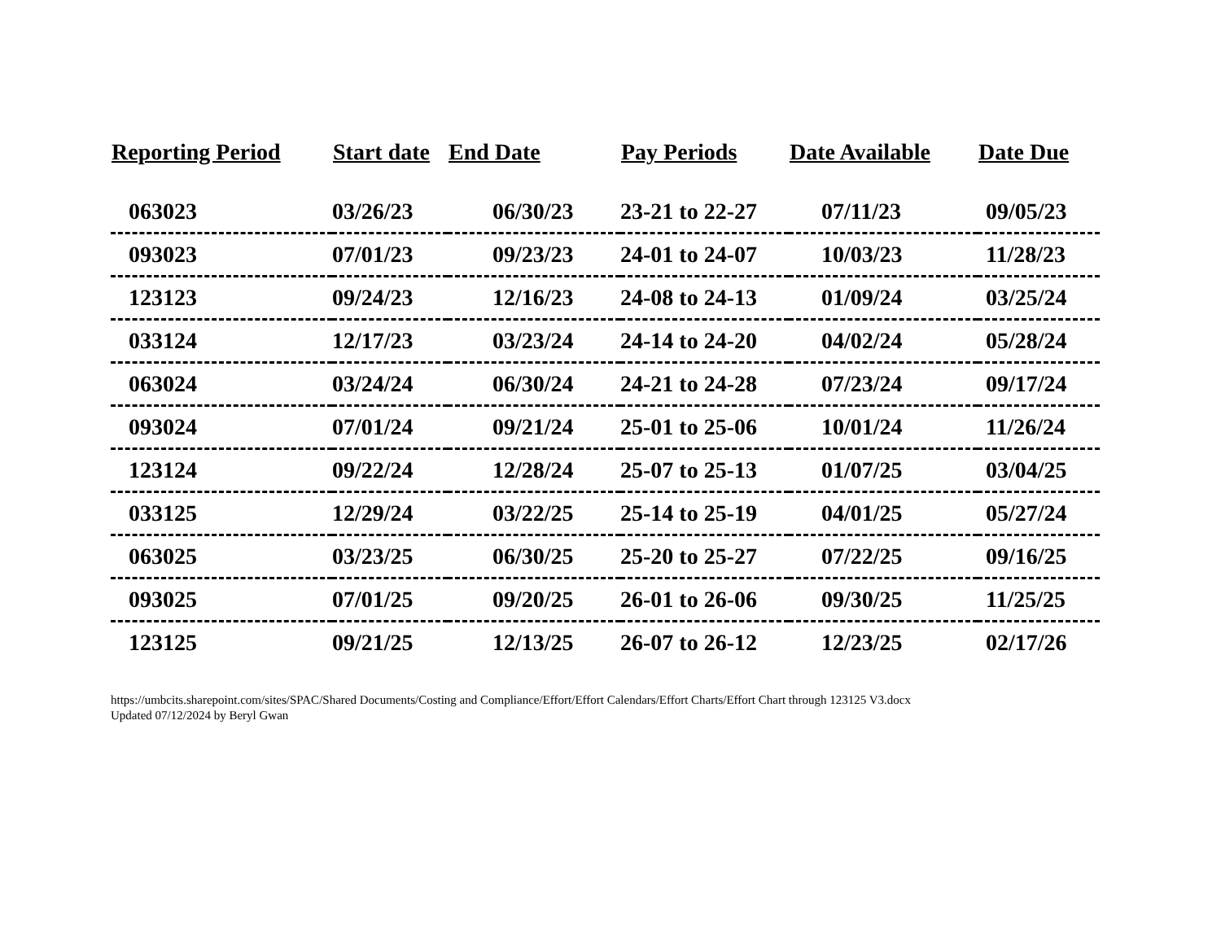| Reporting Period | Start date | End Date | Pay Periods | Date Available | Date Due |
| --- | --- | --- | --- | --- | --- |
| 063023 | 03/26/23 | 06/30/23 | 23-21 to 22-27 | 07/11/23 | 09/05/23 |
| 093023 | 07/01/23 | 09/23/23 | 24-01 to 24-07 | 10/03/23 | 11/28/23 |
| 123123 | 09/24/23 | 12/16/23 | 24-08 to 24-13 | 01/09/24 | 03/25/24 |
| 033124 | 12/17/23 | 03/23/24 | 24-14 to 24-20 | 04/02/24 | 05/28/24 |
| 063024 | 03/24/24 | 06/30/24 | 24-21 to 24-28 | 07/23/24 | 09/17/24 |
| 093024 | 07/01/24 | 09/21/24 | 25-01 to 25-06 | 10/01/24 | 11/26/24 |
| 123124 | 09/22/24 | 12/28/24 | 25-07 to 25-13 | 01/07/25 | 03/04/25 |
| 033125 | 12/29/24 | 03/22/25 | 25-14 to 25-19 | 04/01/25 | 05/27/24 |
| 063025 | 03/23/25 | 06/30/25 | 25-20 to 25-27 | 07/22/25 | 09/16/25 |
| 093025 | 07/01/25 | 09/20/25 | 26-01 to 26-06 | 09/30/25 | 11/25/25 |
| 123125 | 09/21/25 | 12/13/25 | 26-07 to 26-12 | 12/23/25 | 02/17/26 |
https://umbcits.sharepoint.com/sites/SPAC/Shared Documents/Costing and Compliance/Effort/Effort Calendars/Effort Charts/Effort Chart through 123125 V3.docx
Updated 07/12/2024 by Beryl Gwan